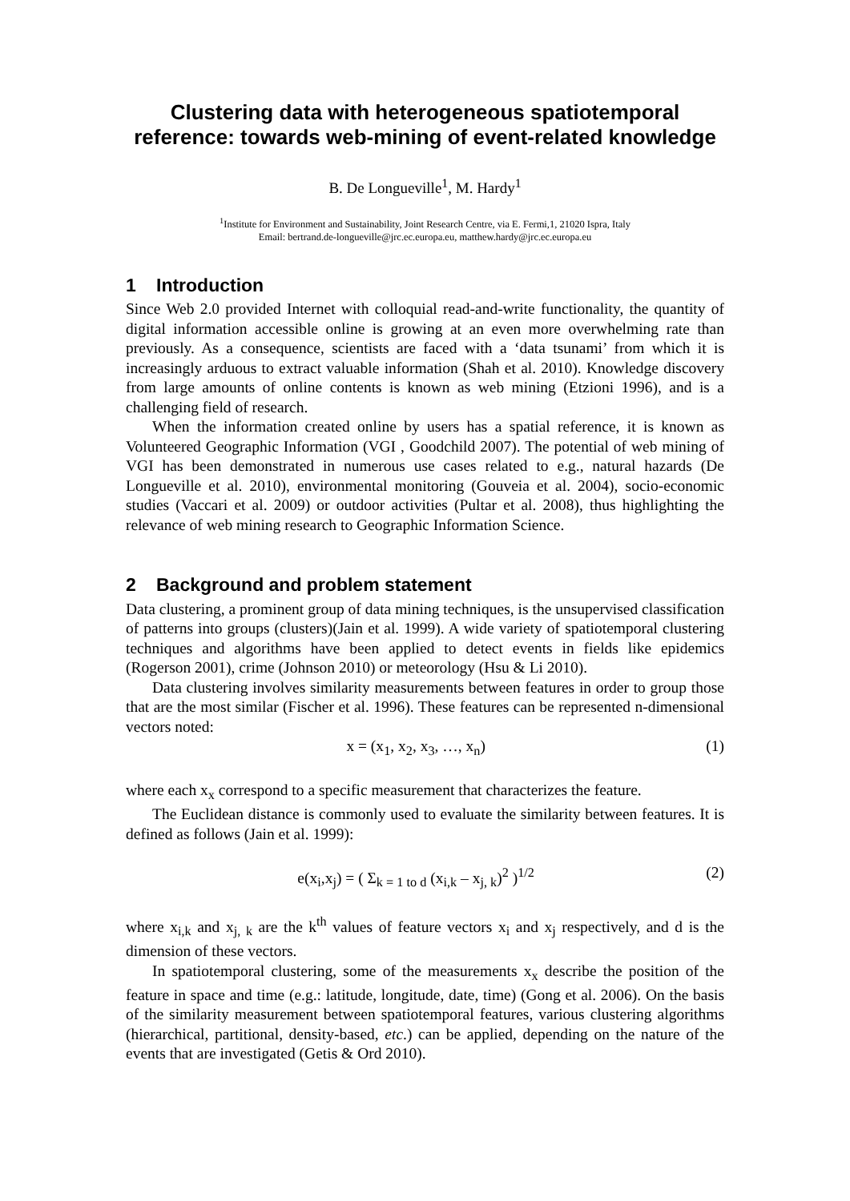Clustering data with heterogeneous spatiotemporal reference: towards web-mining of event-related knowledge
B. De Longueville<sup>1</sup>, M. Hardy<sup>1</sup>
<sup>1</sup> Institute for Environment and Sustainability, Joint Research Centre, via E. Fermi,1, 21020 Ispra, Italy
Email: bertrand.de-longueville@jrc.ec.europa.eu, matthew.hardy@jrc.ec.europa.eu
1 Introduction
Since Web 2.0 provided Internet with colloquial read-and-write functionality, the quantity of digital information accessible online is growing at an even more overwhelming rate than previously. As a consequence, scientists are faced with a ‘data tsunami’ from which it is increasingly arduous to extract valuable information (Shah et al. 2010). Knowledge discovery from large amounts of online contents is known as web mining (Etzioni 1996), and is a challenging field of research.
When the information created online by users has a spatial reference, it is known as Volunteered Geographic Information (VGI , Goodchild 2007). The potential of web mining of VGI has been demonstrated in numerous use cases related to e.g., natural hazards (De Longueville et al. 2010), environmental monitoring (Gouveia et al. 2004), socio-economic studies (Vaccari et al. 2009) or outdoor activities (Pultar et al. 2008), thus highlighting the relevance of web mining research to Geographic Information Science.
2 Background and problem statement
Data clustering, a prominent group of data mining techniques, is the unsupervised classification of patterns into groups (clusters)(Jain et al. 1999). A wide variety of spatiotemporal clustering techniques and algorithms have been applied to detect events in fields like epidemics (Rogerson 2001), crime (Johnson 2010) or meteorology (Hsu & Li 2010).
Data clustering involves similarity measurements between features in order to group those that are the most similar (Fischer et al. 1996). These features can be represented n-dimensional vectors noted:
x = (x<sub>1</sub>, x<sub>2</sub>, x<sub>3</sub>, …, x<sub>n</sub>) (1)
where each x<sub>x</sub> correspond to a specific measurement that characterizes the feature.
The Euclidean distance is commonly used to evaluate the similarity between features. It is defined as follows (Jain et al. 1999):
e(x<sub>i</sub>,x<sub>j</sub>) = ( Σ<sub>k = 1 to d</sub> (x<sub>i,k</sub> – x<sub>j, k</sub>)<sup>2</sup> )<sup>1/2</sup>
(2)
where x<sub>i,k</sub> and x<sub>j, k</sub> are the k<sup>th</sup> values of feature vectors x<sub>i</sub> and x<sub>j</sub> respectively, and d is the dimension of these vectors.
In spatiotemporal clustering, some of the measurements x<sub>x</sub> describe the position of the feature in space and time (e.g.: latitude, longitude, date, time) (Gong et al. 2006). On the basis of the similarity measurement between spatiotemporal features, various clustering algorithms (hierarchical, partitional, density-based, etc.) can be applied, depending on the nature of the events that are investigated (Getis & Ord 2010).